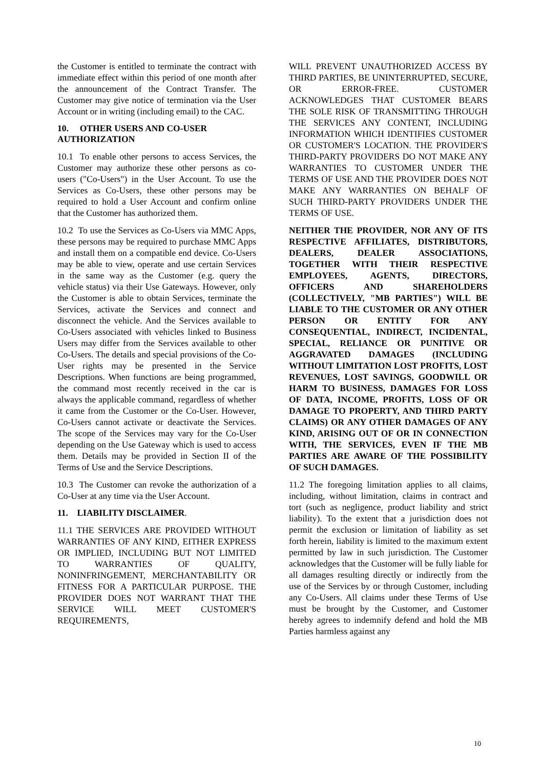the Customer is entitled to terminate the contract with immediate effect within this period of one month after the announcement of the Contract Transfer. The Customer may give notice of termination via the User Account or in writing (including email) to the CAC.
10. OTHER USERS AND CO-USER AUTHORIZATION
10.1 To enable other persons to access Services, the Customer may authorize these other persons as co-users ("Co-Users") in the User Account. To use the Services as Co-Users, these other persons may be required to hold a User Account and confirm online that the Customer has authorized them.
10.2 To use the Services as Co-Users via MMC Apps, these persons may be required to purchase MMC Apps and install them on a compatible end device. Co-Users may be able to view, operate and use certain Services in the same way as the Customer (e.g. query the vehicle status) via their Use Gateways. However, only the Customer is able to obtain Services, terminate the Services, activate the Services and connect and disconnect the vehicle. And the Services available to Co-Users associated with vehicles linked to Business Users may differ from the Services available to other Co-Users. The details and special provisions of the Co-User rights may be presented in the Service Descriptions. When functions are being programmed, the command most recently received in the car is always the applicable command, regardless of whether it came from the Customer or the Co-User. However, Co-Users cannot activate or deactivate the Services. The scope of the Services may vary for the Co-User depending on the Use Gateway which is used to access them. Details may be provided in Section II of the Terms of Use and the Service Descriptions.
10.3 The Customer can revoke the authorization of a Co-User at any time via the User Account.
11. LIABILITY DISCLAIMER.
11.1 THE SERVICES ARE PROVIDED WITHOUT WARRANTIES OF ANY KIND, EITHER EXPRESS OR IMPLIED, INCLUDING BUT NOT LIMITED TO WARRANTIES OF QUALITY, NONINFRINGEMENT, MERCHANTABILITY OR FITNESS FOR A PARTICULAR PURPOSE. THE PROVIDER DOES NOT WARRANT THAT THE SERVICE WILL MEET CUSTOMER'S REQUIREMENTS,
WILL PREVENT UNAUTHORIZED ACCESS BY THIRD PARTIES, BE UNINTERRUPTED, SECURE, OR ERROR-FREE. CUSTOMER ACKNOWLEDGES THAT CUSTOMER BEARS THE SOLE RISK OF TRANSMITTING THROUGH THE SERVICES ANY CONTENT, INCLUDING INFORMATION WHICH IDENTIFIES CUSTOMER OR CUSTOMER'S LOCATION. THE PROVIDER'S THIRD-PARTY PROVIDERS DO NOT MAKE ANY WARRANTIES TO CUSTOMER UNDER THE TERMS OF USE AND THE PROVIDER DOES NOT MAKE ANY WARRANTIES ON BEHALF OF SUCH THIRD-PARTY PROVIDERS UNDER THE TERMS OF USE.
NEITHER THE PROVIDER, NOR ANY OF ITS RESPECTIVE AFFILIATES, DISTRIBUTORS, DEALERS, DEALER ASSOCIATIONS, TOGETHER WITH THEIR RESPECTIVE EMPLOYEES, AGENTS, DIRECTORS, OFFICERS AND SHAREHOLDERS (COLLECTIVELY, "MB PARTIES") WILL BE LIABLE TO THE CUSTOMER OR ANY OTHER PERSON OR ENTITY FOR ANY CONSEQUENTIAL, INDIRECT, INCIDENTAL, SPECIAL, RELIANCE OR PUNITIVE OR AGGRAVATED DAMAGES (INCLUDING WITHOUT LIMITATION LOST PROFITS, LOST REVENUES, LOST SAVINGS, GOODWILL OR HARM TO BUSINESS, DAMAGES FOR LOSS OF DATA, INCOME, PROFITS, LOSS OF OR DAMAGE TO PROPERTY, AND THIRD PARTY CLAIMS) OR ANY OTHER DAMAGES OF ANY KIND, ARISING OUT OF OR IN CONNECTION WITH, THE SERVICES, EVEN IF THE MB PARTIES ARE AWARE OF THE POSSIBILITY OF SUCH DAMAGES.
11.2 The foregoing limitation applies to all claims, including, without limitation, claims in contract and tort (such as negligence, product liability and strict liability). To the extent that a jurisdiction does not permit the exclusion or limitation of liability as set forth herein, liability is limited to the maximum extent permitted by law in such jurisdiction. The Customer acknowledges that the Customer will be fully liable for all damages resulting directly or indirectly from the use of the Services by or through Customer, including any Co-Users. All claims under these Terms of Use must be brought by the Customer, and Customer hereby agrees to indemnify defend and hold the MB Parties harmless against any
10